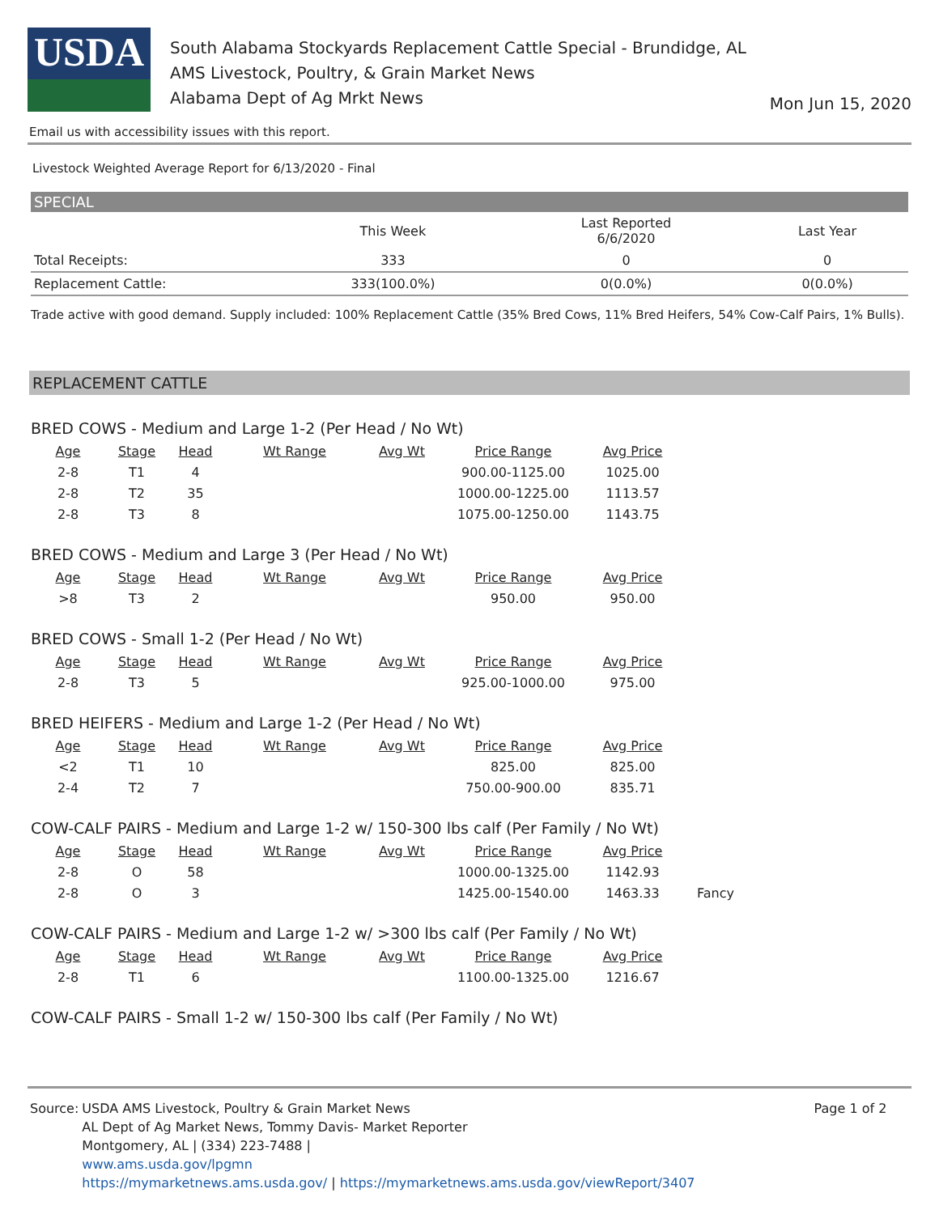USDA
South Alabama Stockyards Replacement Cattle Special - Brundidge, AL
AMS Livestock, Poultry, & Grain Market News
Alabama Dept of Ag Mrkt News
Mon Jun 15, 2020
Email us with accessibility issues with this report.
Livestock Weighted Average Report for 6/13/2020 - Final
SPECIAL
| | This Week | Last Reported 6/6/2020 | Last Year |
| --- | --- | --- | --- |
| Total Receipts: | 333 | 0 | 0 |
| Replacement Cattle: | 333(100.0%) | 0(0.0%) | 0(0.0%) |
Trade active with good demand. Supply included: 100% Replacement Cattle (35% Bred Cows, 11% Bred Heifers, 54% Cow-Calf Pairs, 1% Bulls).
REPLACEMENT CATTLE
BRED COWS - Medium and Large 1-2 (Per Head / No Wt)
| Age | Stage | Head | Wt Range | Avg Wt | Price Range | Avg Price | |
| --- | --- | --- | --- | --- | --- | --- | --- |
| 2-8 | T1 | 4 | | | 900.00-1125.00 | 1025.00 | |
| 2-8 | T2 | 35 | | | 1000.00-1225.00 | 1113.57 | |
| 2-8 | T3 | 8 | | | 1075.00-1250.00 | 1143.75 | |
BRED COWS - Medium and Large 3 (Per Head / No Wt)
| Age | Stage | Head | Wt Range | Avg Wt | Price Range | Avg Price |
| --- | --- | --- | --- | --- | --- | --- |
| >8 | T3 | 2 | | | 950.00 | 950.00 |
BRED COWS - Small 1-2 (Per Head / No Wt)
| Age | Stage | Head | Wt Range | Avg Wt | Price Range | Avg Price |
| --- | --- | --- | --- | --- | --- | --- |
| 2-8 | T3 | 5 | | | 925.00-1000.00 | 975.00 |
BRED HEIFERS - Medium and Large 1-2 (Per Head / No Wt)
| Age | Stage | Head | Wt Range | Avg Wt | Price Range | Avg Price |
| --- | --- | --- | --- | --- | --- | --- |
| <2 | T1 | 10 | | | 825.00 | 825.00 |
| 2-4 | T2 | 7 | | | 750.00-900.00 | 835.71 |
COW-CALF PAIRS - Medium and Large 1-2 w/ 150-300 lbs calf (Per Family / No Wt)
| Age | Stage | Head | Wt Range | Avg Wt | Price Range | Avg Price | |
| --- | --- | --- | --- | --- | --- | --- | --- |
| 2-8 | O | 58 | | | 1000.00-1325.00 | 1142.93 | |
| 2-8 | O | 3 | | | 1425.00-1540.00 | 1463.33 | Fancy |
COW-CALF PAIRS - Medium and Large 1-2 w/ >300 lbs calf (Per Family / No Wt)
| Age | Stage | Head | Wt Range | Avg Wt | Price Range | Avg Price |
| --- | --- | --- | --- | --- | --- | --- |
| 2-8 | T1 | 6 | | | 1100.00-1325.00 | 1216.67 |
COW-CALF PAIRS - Small 1-2 w/ 150-300 lbs calf (Per Family / No Wt)
| Source: | USDA AMS Livestock, Poultry & Grain Market News AL Dept of Ag Market News, Tommy Davis- Market Reporter Montgomery, AL / (334) 223-7488 / www.ams.usda.gov/lpgmn https://mymarketnews.ams.usda.gov/ / https://mymarketnews.ams.usda.gov/viewReport/3407 | Page 1 of 2 |